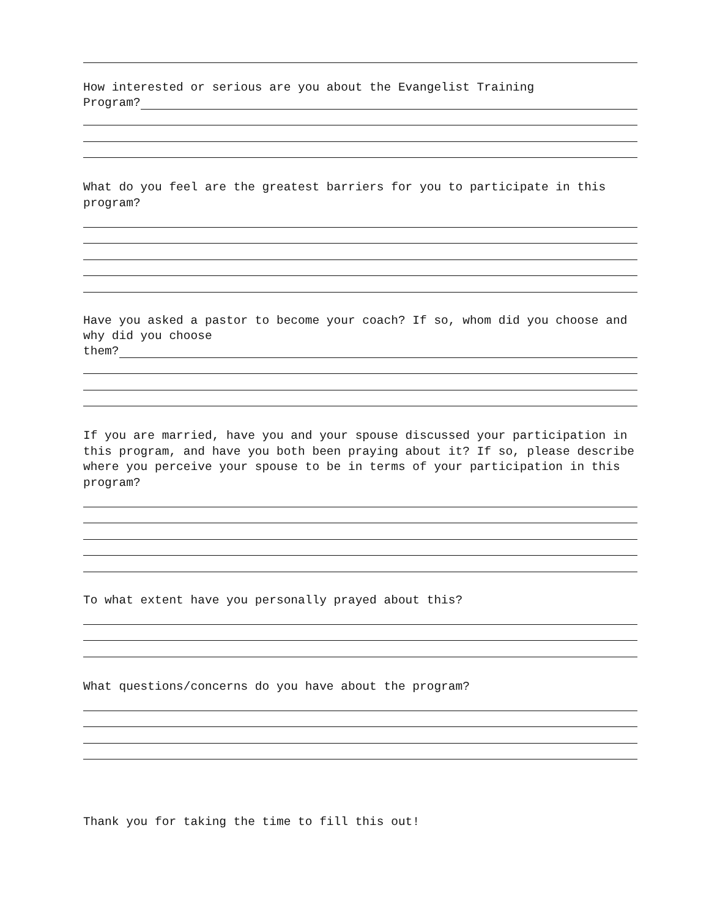How interested or serious are you about the Evangelist Training
Program?
What do you feel are the greatest barriers for you to participate in this program?
Have you asked a pastor to become your coach? If so, whom did you choose and why did you choose
them?
If you are married, have you and your spouse discussed your participation in this program, and have you both been praying about it? If so, please describe where you perceive your spouse to be in terms of your participation in this program?
To what extent have you personally prayed about this?
What questions/concerns do you have about the program?
Thank you for taking the time to fill this out!